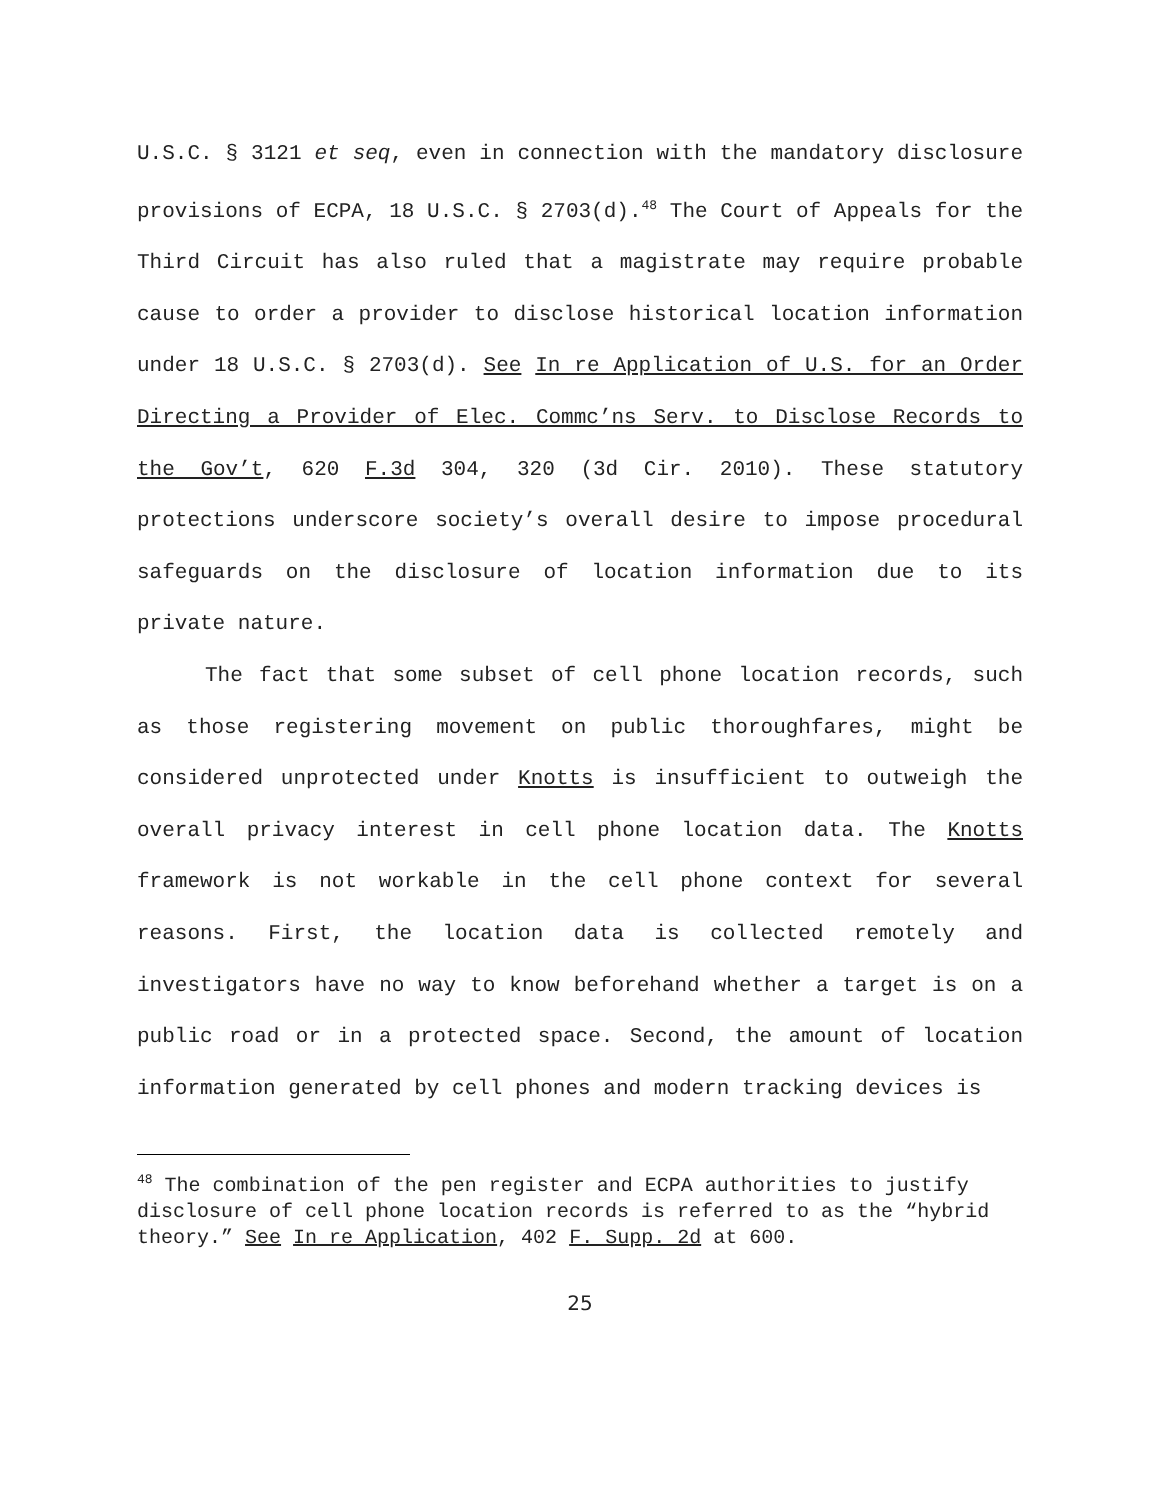U.S.C. § 3121 et seq, even in connection with the mandatory disclosure provisions of ECPA, 18 U.S.C. § 2703(d).<sup>48</sup> The Court of Appeals for the Third Circuit has also ruled that a magistrate may require probable cause to order a provider to disclose historical location information under 18 U.S.C. § 2703(d). See In re Application of U.S. for an Order Directing a Provider of Elec. Commc’ns Serv. to Disclose Records to the Gov’t, 620 F.3d 304, 320 (3d Cir. 2010). These statutory protections underscore society’s overall desire to impose procedural safeguards on the disclosure of location information due to its private nature.
The fact that some subset of cell phone location records, such as those registering movement on public thoroughfares, might be considered unprotected under Knotts is insufficient to outweigh the overall privacy interest in cell phone location data. The Knotts framework is not workable in the cell phone context for several reasons. First, the location data is collected remotely and investigators have no way to know beforehand whether a target is on a public road or in a protected space. Second, the amount of location information generated by cell phones and modern tracking devices is
<sup>48</sup> The combination of the pen register and ECPA authorities to justify disclosure of cell phone location records is referred to as the “hybrid theory.” See In re Application, 402 F. Supp. 2d at 600.
25